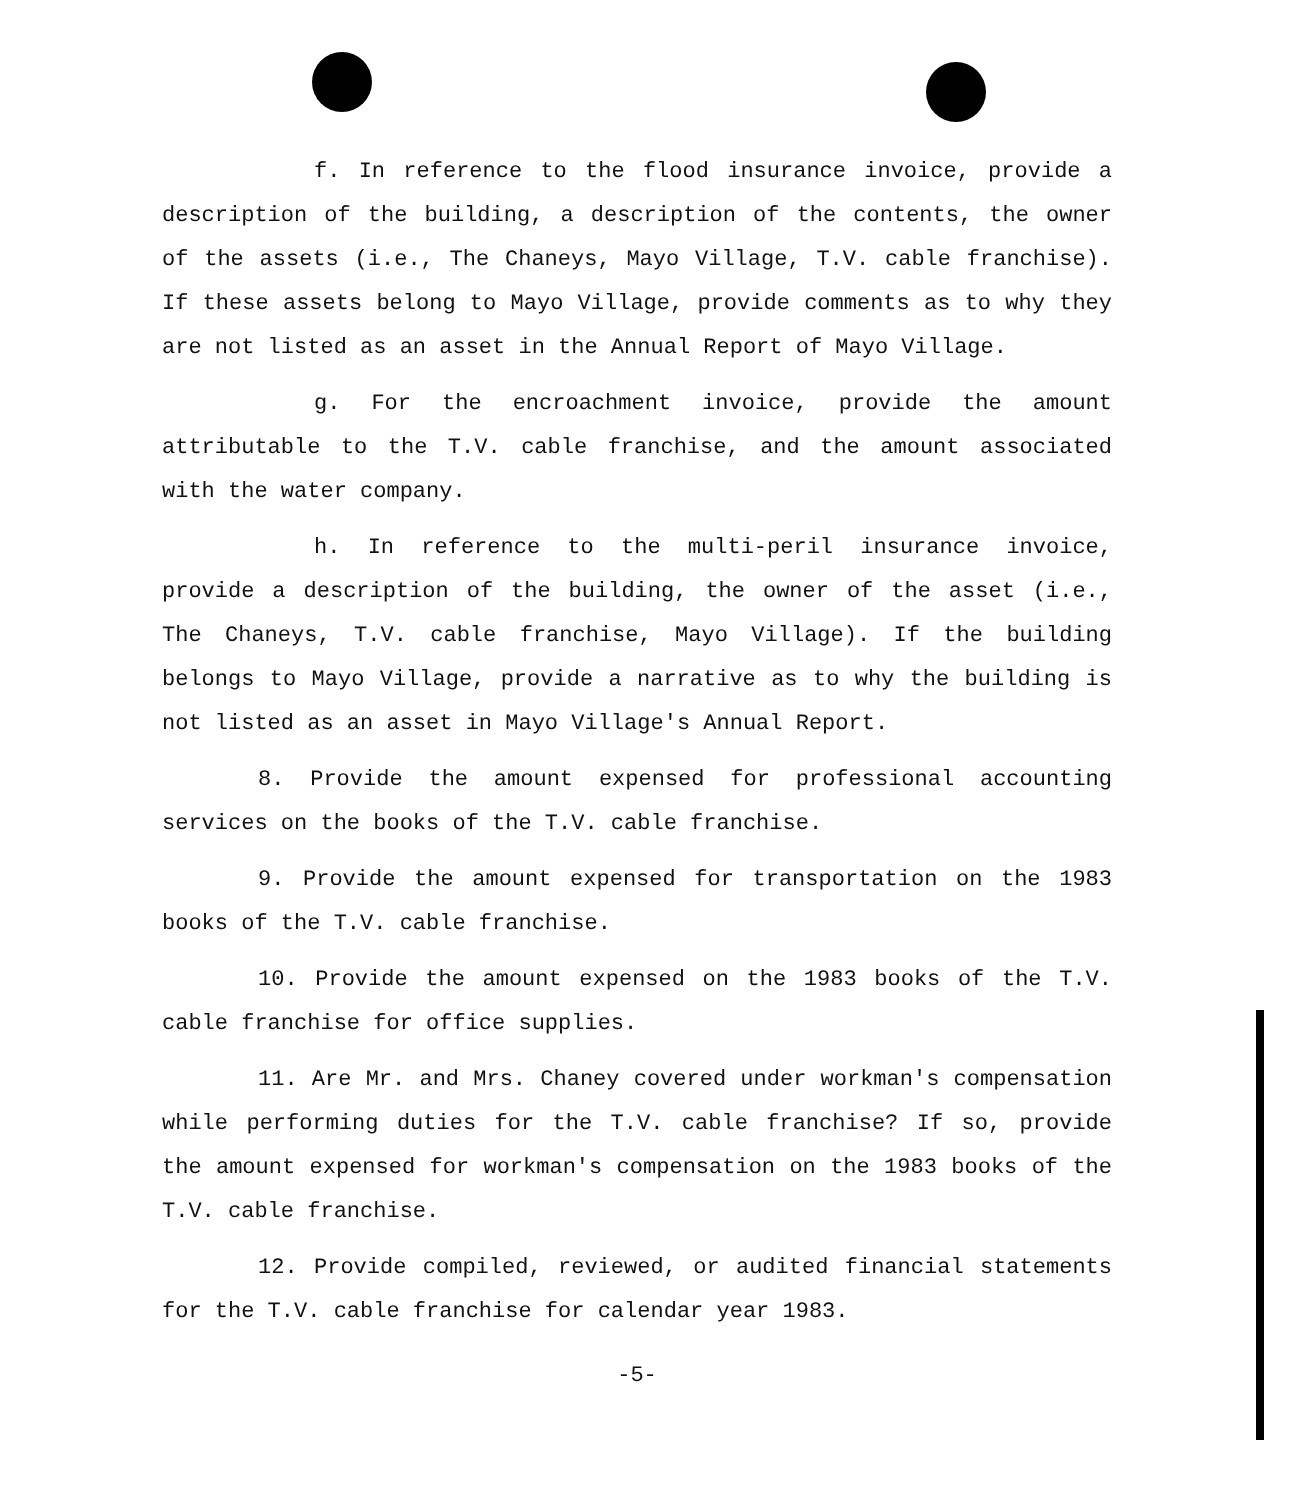f. In reference to the flood insurance invoice, provide a description of the building, a description of the contents, the owner of the assets (i.e., The Chaneys, Mayo Village, T.V. cable franchise). If these assets belong to Mayo Village, provide comments as to why they are not listed as an asset in the Annual Report of Mayo Village.
g. For the encroachment invoice, provide the amount attributable to the T.V. cable franchise, and the amount associated with the water company.
h. In reference to the multi-peril insurance invoice, provide a description of the building, the owner of the asset (i.e., The Chaneys, T.V. cable franchise, Mayo Village). If the building belongs to Mayo Village, provide a narrative as to why the building is not listed as an asset in Mayo Village's Annual Report.
8. Provide the amount expensed for professional accounting services on the books of the T.V. cable franchise.
9. Provide the amount expensed for transportation on the 1983 books of the T.V. cable franchise.
10. Provide the amount expensed on the 1983 books of the T.V. cable franchise for office supplies.
11. Are Mr. and Mrs. Chaney covered under workman's compensation while performing duties for the T.V. cable franchise? If so, provide the amount expensed for workman's compensation on the 1983 books of the T.V. cable franchise.
12. Provide compiled, reviewed, or audited financial statements for the T.V. cable franchise for calendar year 1983.
-5-